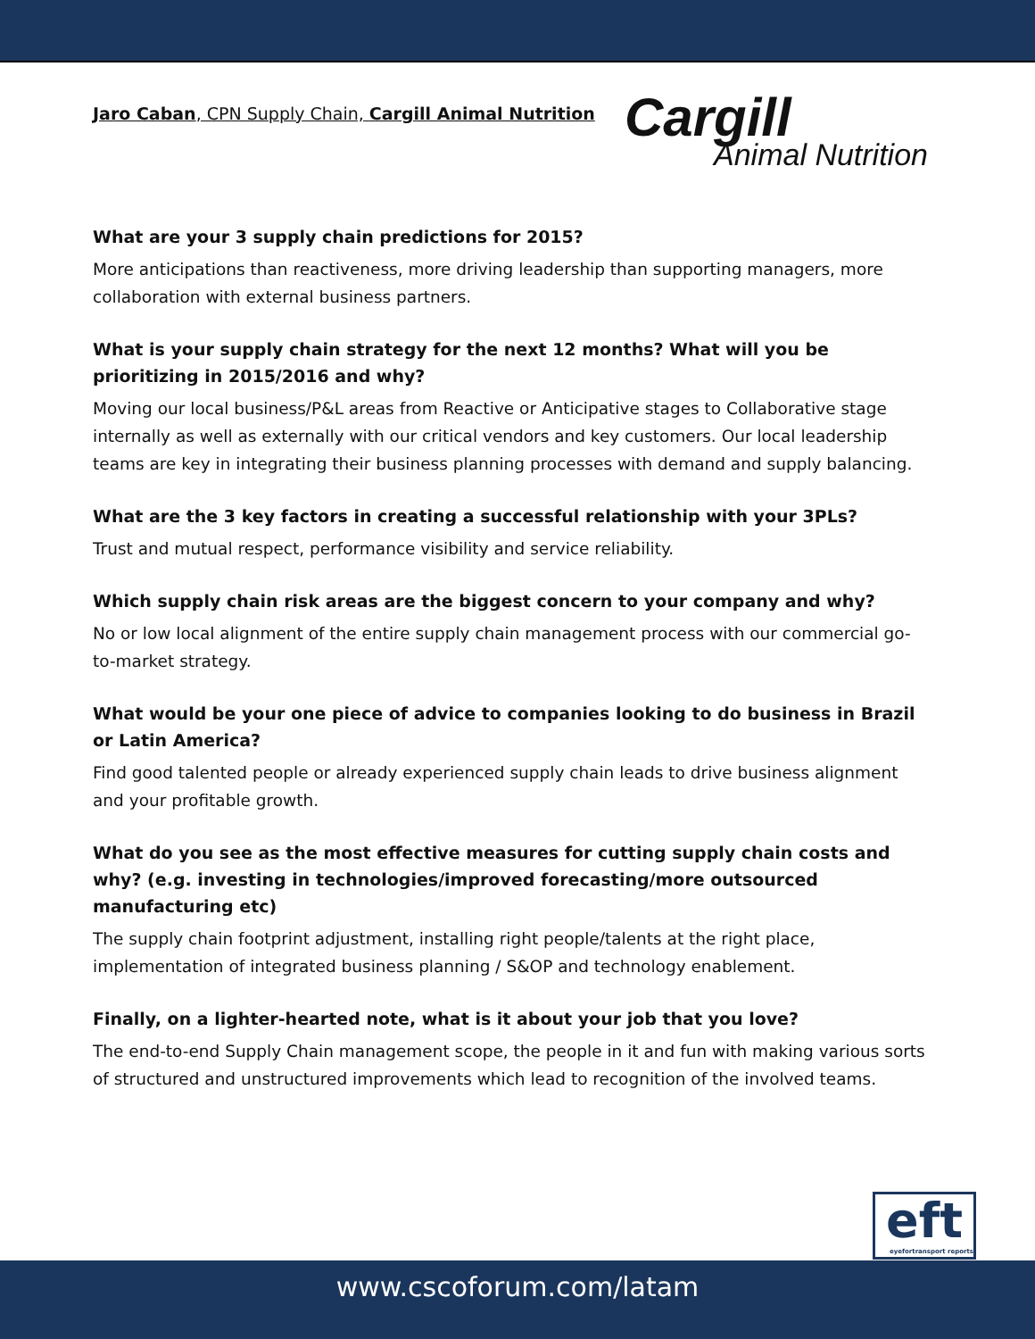Jaro Caban, CPN Supply Chain, Cargill Animal Nutrition
Cargill
Animal Nutrition
What are your 3 supply chain predictions for 2015?
More anticipations than reactiveness, more driving leadership than supporting managers, more collaboration with external business partners.
What is your supply chain strategy for the next 12 months? What will you be prioritizing in 2015/2016 and why?
Moving our local business/P&L areas from Reactive or Anticipative stages to Collaborative stage internally as well as externally with our critical vendors and key customers. Our local leadership teams are key in integrating their business planning processes with demand and supply balancing.
What are the 3 key factors in creating a successful relationship with your 3PLs?
Trust and mutual respect, performance visibility and service reliability.
Which supply chain risk areas are the biggest concern to your company and why?
No or low local alignment of the entire supply chain management process with our commercial go-to-market strategy.
What would be your one piece of advice to companies looking to do business in Brazil or Latin America?
Find good talented people or already experienced supply chain leads to drive business alignment and your profitable growth.
What do you see as the most effective measures for cutting supply chain costs and why? (e.g. investing in technologies/improved forecasting/more outsourced manufacturing etc)
The supply chain footprint adjustment, installing right people/talents at the right place, implementation of integrated business planning / S&OP and technology enablement.
Finally, on a lighter-hearted note, what is it about your job that you love?
The end-to-end Supply Chain management scope, the people in it and fun with making various sorts of structured and unstructured improvements which lead to recognition of the involved teams.
eft
eyefortransport reports
www.cscoforum.com/latam